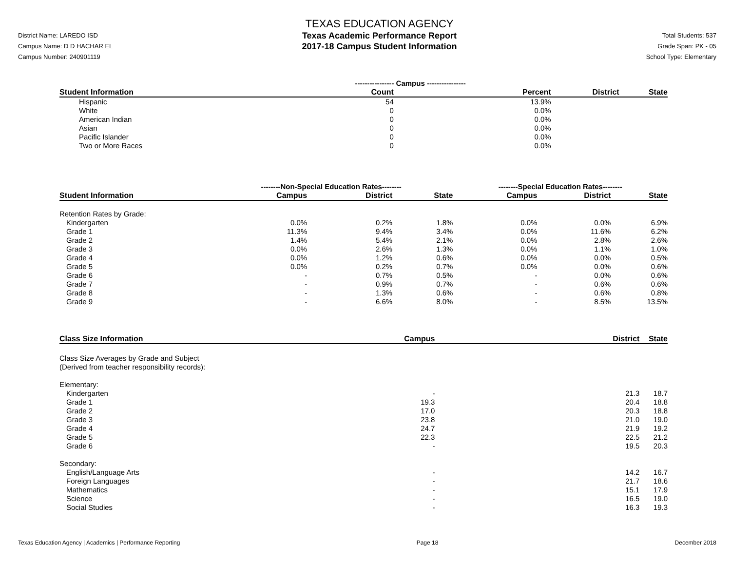District Name: LAREDO ISD
Campus Name: D D HACHAR EL
Campus Number: 240901119
TEXAS EDUCATION AGENCY
Texas Academic Performance Report
2017-18 Campus Student Information
Total Students: 537
Grade Span: PK - 05
School Type: Elementary
| | ---------------- Campus ---------------- | | | |
| --- | --- | --- | --- | --- |
| Student Information | Count | Percent | District | State |
| Hispanic | 54 | 13.9% | | |
| White | 0 | 0.0% | | |
| American Indian | 0 | 0.0% | | |
| Asian | 0 | 0.0% | | |
| Pacific Islander | 0 | 0.0% | | |
| Two or More Races | 0 | 0.0% | | |
| | --------Non-Special Education Rates-------- | | | --------Special Education Rates-------- | | |
| --- | --- | --- | --- | --- | --- | --- |
| Student Information | Campus | District | State | Campus | District | State |
| Retention Rates by Grade: | | | | | | |
| Kindergarten | 0.0% | 0.2% | 1.8% | 0.0% | 0.0% | 6.9% |
| Grade 1 | 11.3% | 9.4% | 3.4% | 0.0% | 11.6% | 6.2% |
| Grade 2 | 1.4% | 5.4% | 2.1% | 0.0% | 2.8% | 2.6% |
| Grade 3 | 0.0% | 2.6% | 1.3% | 0.0% | 1.1% | 1.0% |
| Grade 4 | 0.0% | 1.2% | 0.6% | 0.0% | 0.0% | 0.5% |
| Grade 5 | 0.0% | 0.2% | 0.7% | 0.0% | 0.0% | 0.6% |
| Grade 6 | - | 0.7% | 0.5% | - | 0.0% | 0.6% |
| Grade 7 | - | 0.9% | 0.7% | - | 0.6% | 0.6% |
| Grade 8 | - | 1.3% | 0.6% | - | 0.6% | 0.8% |
| Grade 9 | - | 6.6% | 8.0% | - | 8.5% | 13.5% |
| Class Size Information | Campus | District | State |
| --- | --- | --- | --- |
| Class Size Averages by Grade and Subject (Derived from teacher responsibility records): | | | |
| Elementary: | | | |
| Kindergarten | - | 21.3 | 18.7 |
| Grade 1 | 19.3 | 20.4 | 18.8 |
| Grade 2 | 17.0 | 20.3 | 18.8 |
| Grade 3 | 23.8 | 21.0 | 19.0 |
| Grade 4 | 24.7 | 21.9 | 19.2 |
| Grade 5 | 22.3 | 22.5 | 21.2 |
| Grade 6 | - | 19.5 | 20.3 |
| Secondary: | | | |
| English/Language Arts | - | 14.2 | 16.7 |
| Foreign Languages | - | 21.7 | 18.6 |
| Mathematics | - | 15.1 | 17.9 |
| Science | - | 16.5 | 19.0 |
| Social Studies | - | 16.3 | 19.3 |
Texas Education Agency | Academics | Performance Reporting Page 18 December 2018